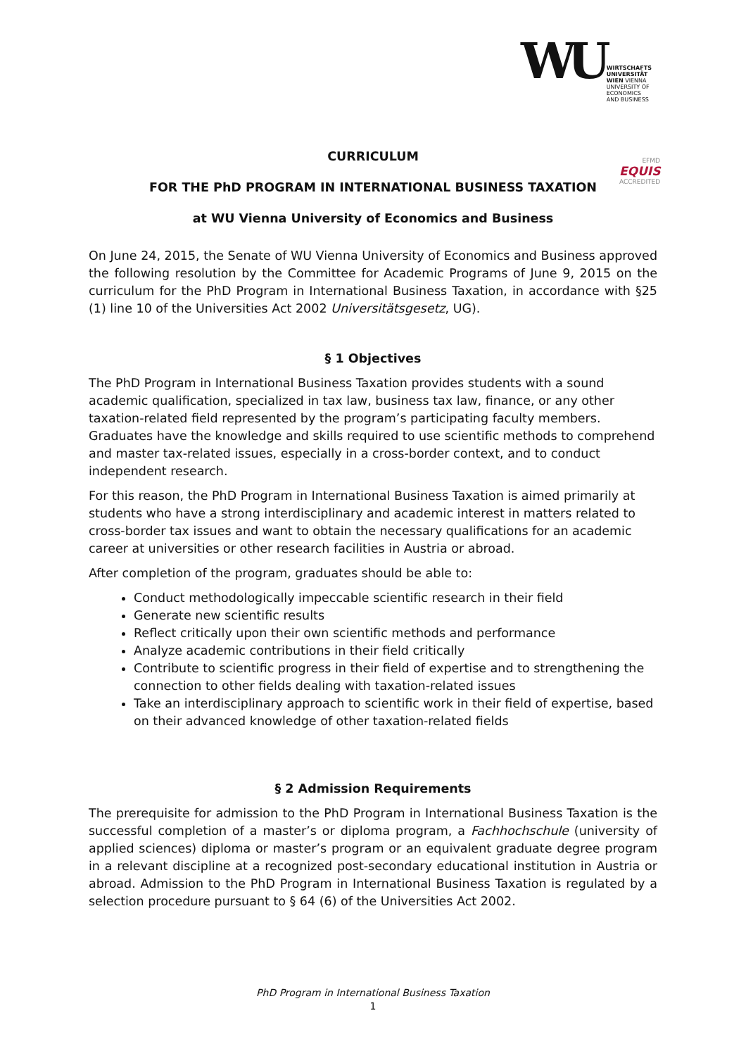WU WIRTSCHAFTS
UNIVERSITÄT
WIEN VIENNA
UNIVERSITY OF
ECONOMICS
AND BUSINESS
EFMD
EQUIS
ACCREDITED
CURRICULUM
FOR THE PhD PROGRAM IN INTERNATIONAL BUSINESS TAXATION
at WU Vienna University of Economics and Business
On June 24, 2015, the Senate of WU Vienna University of Economics and Business approved the following resolution by the Committee for Academic Programs of June 9, 2015 on the curriculum for the PhD Program in International Business Taxation, in accordance with §25 (1) line 10 of the Universities Act 2002 Universitätsgesetz, UG).
§ 1 Objectives
The PhD Program in International Business Taxation provides students with a sound academic qualification, specialized in tax law, business tax law, finance, or any other taxation-related field represented by the program’s participating faculty members. Graduates have the knowledge and skills required to use scientific methods to comprehend and master tax-related issues, especially in a cross-border context, and to conduct independent research.
For this reason, the PhD Program in International Business Taxation is aimed primarily at students who have a strong interdisciplinary and academic interest in matters related to cross-border tax issues and want to obtain the necessary qualifications for an academic career at universities or other research facilities in Austria or abroad.
After completion of the program, graduates should be able to:
Conduct methodologically impeccable scientific research in their field
Generate new scientific results
Reflect critically upon their own scientific methods and performance
Analyze academic contributions in their field critically
Contribute to scientific progress in their field of expertise and to strengthening the connection to other fields dealing with taxation-related issues
Take an interdisciplinary approach to scientific work in their field of expertise, based on their advanced knowledge of other taxation-related fields
§ 2 Admission Requirements
The prerequisite for admission to the PhD Program in International Business Taxation is the successful completion of a master’s or diploma program, a Fachhochschule (university of applied sciences) diploma or master’s program or an equivalent graduate degree program in a relevant discipline at a recognized post-secondary educational institution in Austria or abroad. Admission to the PhD Program in International Business Taxation is regulated by a selection procedure pursuant to § 64 (6) of the Universities Act 2002.
PhD Program in International Business Taxation
1